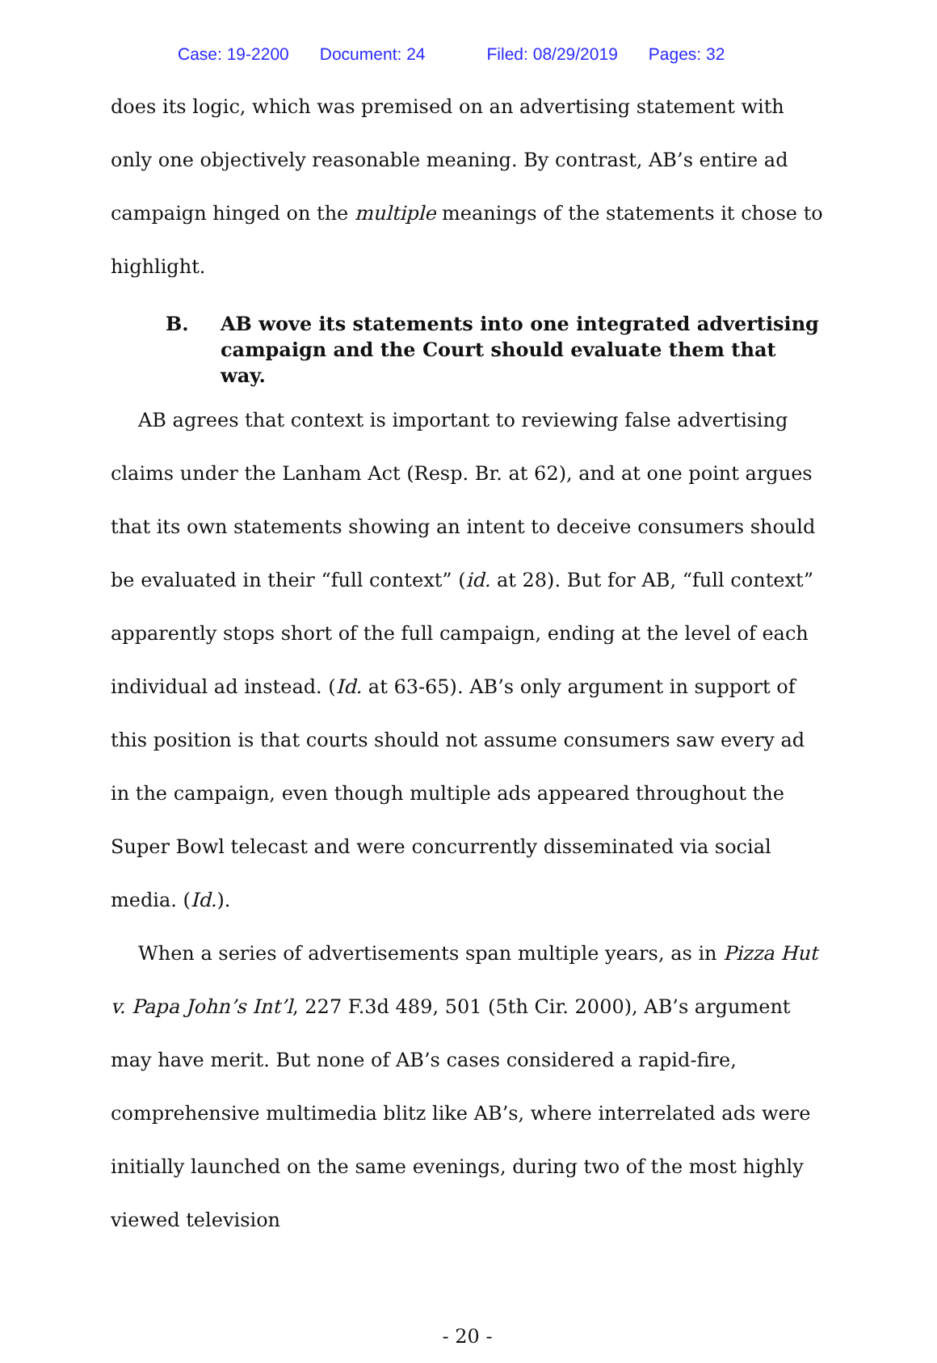Case: 19-2200 Document: 24 Filed: 08/29/2019 Pages: 32
does its logic, which was premised on an advertising statement with only one objectively reasonable meaning. By contrast, AB’s entire ad campaign hinged on the multiple meanings of the statements it chose to highlight.
B. AB wove its statements into one integrated advertising campaign and the Court should evaluate them that way.
AB agrees that context is important to reviewing false advertising claims under the Lanham Act (Resp. Br. at 62), and at one point argues that its own statements showing an intent to deceive consumers should be evaluated in their “full context” (id. at 28). But for AB, “full context” apparently stops short of the full campaign, ending at the level of each individual ad instead. (Id. at 63-65). AB’s only argument in support of this position is that courts should not assume consumers saw every ad in the campaign, even though multiple ads appeared throughout the Super Bowl telecast and were concurrently disseminated via social media. (Id.).
When a series of advertisements span multiple years, as in Pizza Hut v. Papa John’s Int’l, 227 F.3d 489, 501 (5th Cir. 2000), AB’s argument may have merit. But none of AB’s cases considered a rapid-fire, comprehensive multimedia blitz like AB’s, where interrelated ads were initially launched on the same evenings, during two of the most highly viewed television
- 20 -